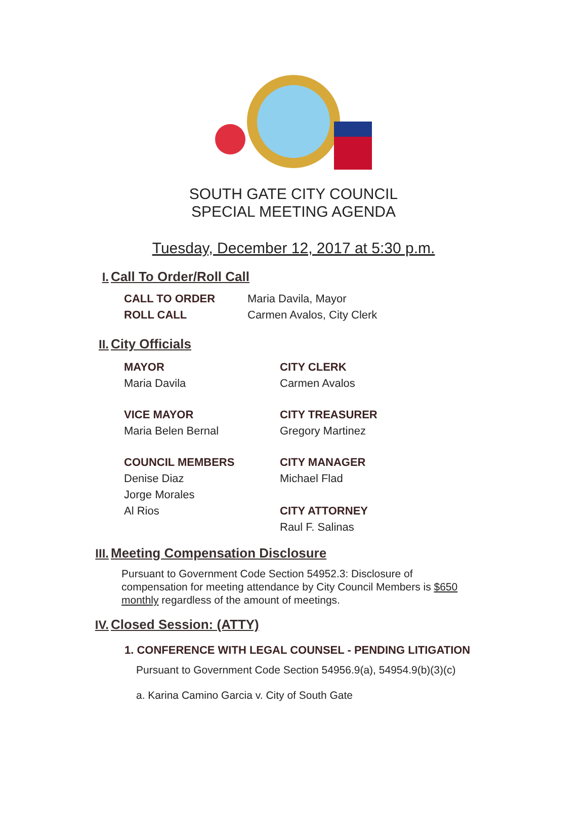SOUTH GATE CITY COUNCIL
SPECIAL MEETING AGENDA
Tuesday, December 12, 2017 at 5:30 p.m.
I. Call To Order/Roll Call
CALL TO ORDER Maria Davila, Mayor
ROLL CALL Carmen Avalos, City Clerk
II. City Officials
MAYOR
Maria Davila
CITY CLERK
Carmen Avalos
VICE MAYOR
Maria Belen Bernal
CITY TREASURER
Gregory Martinez
COUNCIL MEMBERS
Denise Diaz
Jorge Morales
Al Rios
CITY MANAGER
Michael Flad
CITY ATTORNEY
Raul F. Salinas
III. Meeting Compensation Disclosure
Pursuant to Government Code Section 54952.3: Disclosure of compensation for meeting attendance by City Council Members is $650 monthly regardless of the amount of meetings.
IV. Closed Session: (ATTY)
1. CONFERENCE WITH LEGAL COUNSEL - PENDING LITIGATION
Pursuant to Government Code Section 54956.9(a), 54954.9(b)(3)(c)
a. Karina Camino Garcia v. City of South Gate